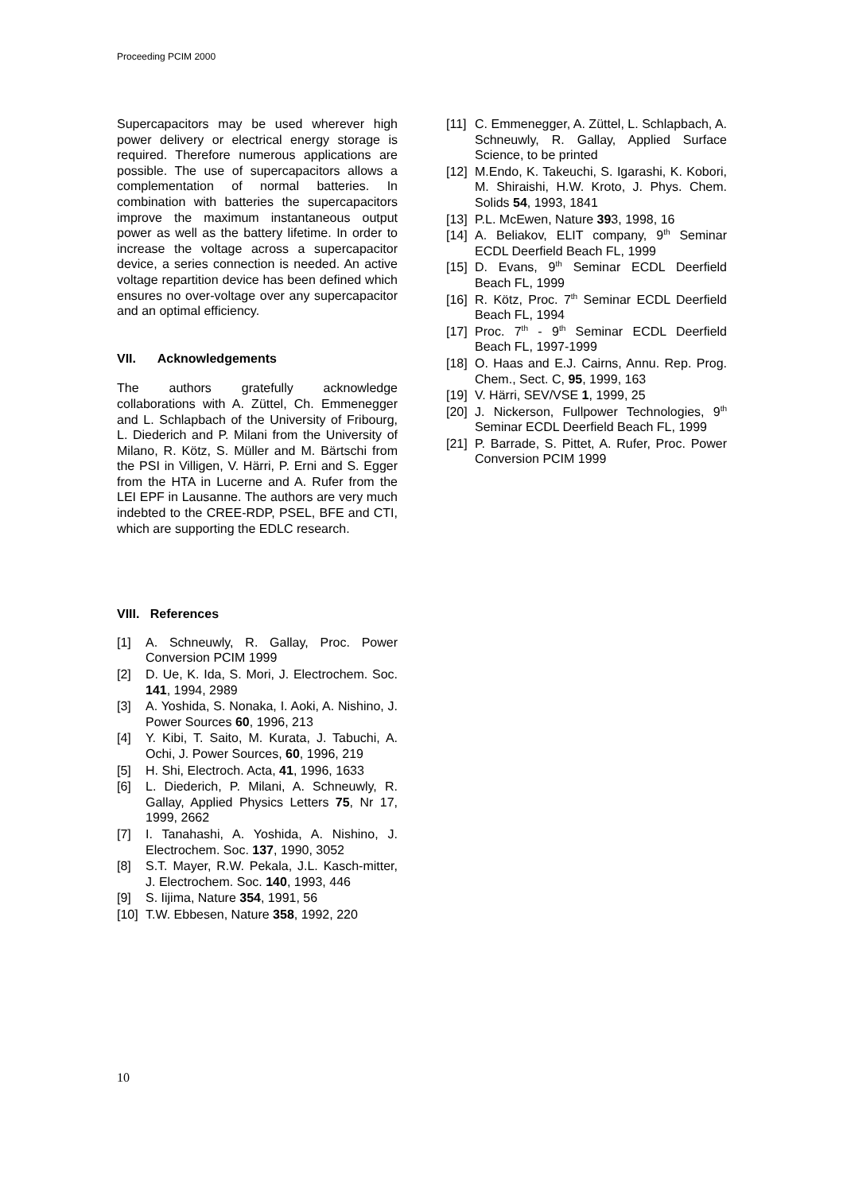Proceeding PCIM 2000
Supercapacitors may be used wherever high power delivery or electrical energy storage is required. Therefore numerous applications are possible. The use of supercapacitors allows a complementation of normal batteries. In combination with batteries the supercapacitors improve the maximum instantaneous output power as well as the battery lifetime. In order to increase the voltage across a supercapacitor device, a series connection is needed. An active voltage repartition device has been defined which ensures no over-voltage over any supercapacitor and an optimal efficiency.
VII. Acknowledgements
The authors gratefully acknowledge collaborations with A. Züttel, Ch. Emmenegger and L. Schlapbach of the University of Fribourg, L. Diederich and P. Milani from the University of Milano, R. Kötz, S. Müller and M. Bärtschi from the PSI in Villigen, V. Härri, P. Erni and S. Egger from the HTA in Lucerne and A. Rufer from the LEI EPF in Lausanne. The authors are very much indebted to the CREE-RDP, PSEL, BFE and CTI, which are supporting the EDLC research.
VIII. References
[1] A. Schneuwly, R. Gallay, Proc. Power Conversion PCIM 1999
[2] D. Ue, K. Ida, S. Mori, J. Electrochem. Soc. 141, 1994, 2989
[3] A. Yoshida, S. Nonaka, I. Aoki, A. Nishino, J. Power Sources 60, 1996, 213
[4] Y. Kibi, T. Saito, M. Kurata, J. Tabuchi, A. Ochi, J. Power Sources, 60, 1996, 219
[5] H. Shi, Electroch. Acta, 41, 1996, 1633
[6] L. Diederich, P. Milani, A. Schneuwly, R. Gallay, Applied Physics Letters 75, Nr 17, 1999, 2662
[7] I. Tanahashi, A. Yoshida, A. Nishino, J. Electrochem. Soc. 137, 1990, 3052
[8] S.T. Mayer, R.W. Pekala, J.L. Kasch-mitter, J. Electrochem. Soc. 140, 1993, 446
[9] S. Iijima, Nature 354, 1991, 56
[10] T.W. Ebbesen, Nature 358, 1992, 220
[11] C. Emmenegger, A. Züttel, L. Schlapbach, A. Schneuwly, R. Gallay, Applied Surface Science, to be printed
[12] M.Endo, K. Takeuchi, S. Igarashi, K. Kobori, M. Shiraishi, H.W. Kroto, J. Phys. Chem. Solids 54, 1993, 1841
[13] P.L. McEwen, Nature 393, 1998, 16
[14] A. Beliakov, ELIT company, 9<sup>th</sup> Seminar ECDL Deerfield Beach FL, 1999
[15] D. Evans, 9<sup>th</sup> Seminar ECDL Deerfield Beach FL, 1999
[16] R. Kötz, Proc. 7<sup>th</sup> Seminar ECDL Deerfield Beach FL, 1994
[17] Proc. 7<sup>th</sup> - 9<sup>th</sup> Seminar ECDL Deerfield Beach FL, 1997-1999
[18] O. Haas and E.J. Cairns, Annu. Rep. Prog. Chem., Sect. C, 95, 1999, 163
[19] V. Härri, SEV/VSE 1, 1999, 25
[20] J. Nickerson, Fullpower Technologies, 9<sup>th</sup> Seminar ECDL Deerfield Beach FL, 1999
[21] P. Barrade, S. Pittet, A. Rufer, Proc. Power Conversion PCIM 1999
10